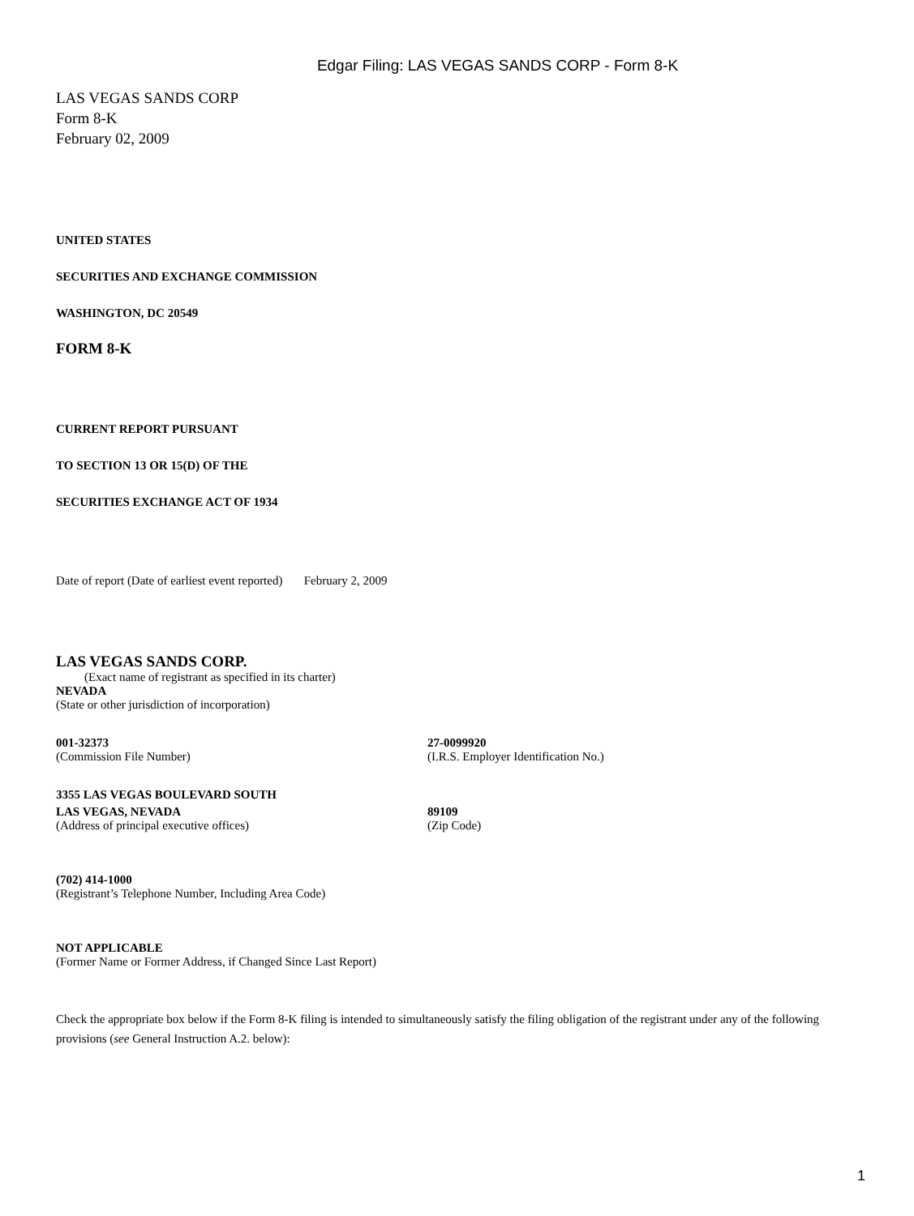Edgar Filing: LAS VEGAS SANDS CORP - Form 8-K
LAS VEGAS SANDS CORP
Form 8-K
February 02, 2009
UNITED STATES
SECURITIES AND EXCHANGE COMMISSION
WASHINGTON, DC 20549
FORM 8-K
CURRENT REPORT PURSUANT
TO SECTION 13 OR 15(D) OF THE
SECURITIES EXCHANGE ACT OF 1934
Date of report (Date of earliest event reported) February 2, 2009
LAS VEGAS SANDS CORP.
(Exact name of registrant as specified in its charter)
NEVADA
(State or other jurisdiction of incorporation)
001-32373
(Commission File Number)
27-0099920
(I.R.S. Employer Identification No.)
3355 LAS VEGAS BOULEVARD SOUTH
LAS VEGAS, NEVADA
(Address of principal executive offices)
89109
(Zip Code)
(702) 414-1000
(Registrant’s Telephone Number, Including Area Code)
NOT APPLICABLE
(Former Name or Former Address, if Changed Since Last Report)
Check the appropriate box below if the Form 8-K filing is intended to simultaneously satisfy the filing obligation of the registrant under any of the following provisions (see General Instruction A.2. below):
1